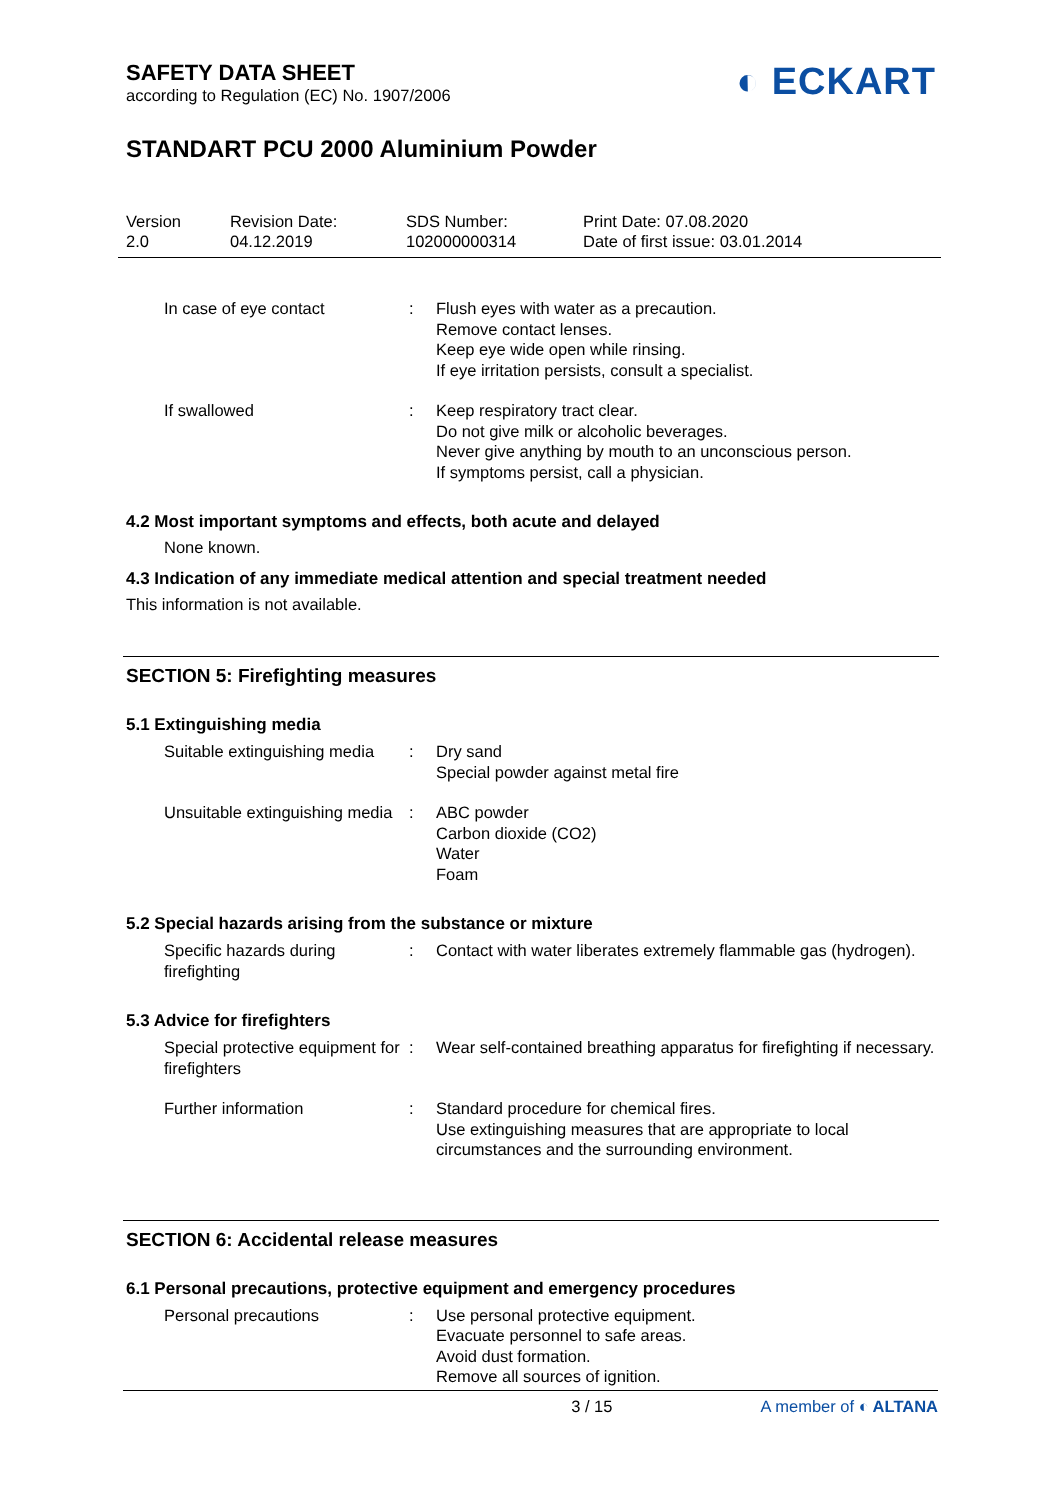SAFETY DATA SHEET
according to Regulation (EC) No. 1907/2006
◐ ECKART
STANDART PCU 2000 Aluminium Powder
Version
2.0
Revision Date:
04.12.2019
SDS Number:
102000000314
Print Date: 07.08.2020
Date of first issue: 03.01.2014
In case of eye contact : Flush eyes with water as a precaution.
Remove contact lenses.
Keep eye wide open while rinsing.
If eye irritation persists, consult a specialist.
If swallowed : Keep respiratory tract clear.
Do not give milk or alcoholic beverages.
Never give anything by mouth to an unconscious person.
If symptoms persist, call a physician.
4.2 Most important symptoms and effects, both acute and delayed
None known.
4.3 Indication of any immediate medical attention and special treatment needed
This information is not available.
SECTION 5: Firefighting measures
5.1 Extinguishing media
Suitable extinguishing media
: Dry sand
Special powder against metal fire
Unsuitable extinguishing media
: ABC powder
Carbon dioxide (CO2)
Water
Foam
5.2 Special hazards arising from the substance or mixture
Specific hazards during firefighting
: Contact with water liberates extremely flammable gas (hydrogen).
5.3 Advice for firefighters
Special protective equipment for firefighters
: Wear self-contained breathing apparatus for firefighting if necessary.
Further information : Standard procedure for chemical fires.
Use extinguishing measures that are appropriate to local circumstances and the surrounding environment.
SECTION 6: Accidental release measures
6.1 Personal precautions, protective equipment and emergency procedures
Personal precautions : Use personal protective equipment.
Evacuate personnel to safe areas.
Avoid dust formation.
Remove all sources of ignition.
3 / 15 A member of ◐ ALTANA